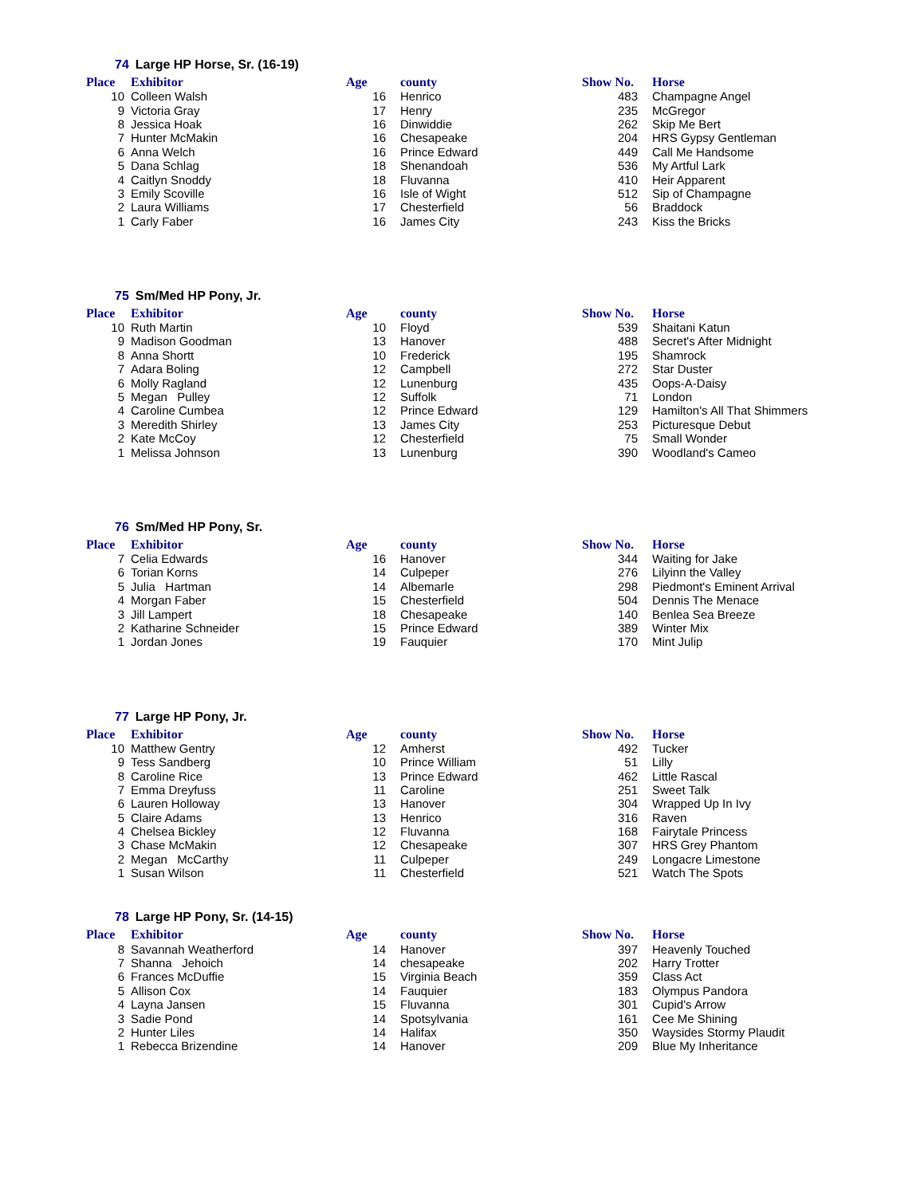74 Large HP Horse, Sr. (16-19)
| Place | Exhibitor | Age | county | Show No. | Horse |
| --- | --- | --- | --- | --- | --- |
| 10 | Colleen Walsh | 16 | Henrico | 483 | Champagne Angel |
| 9 | Victoria Gray | 17 | Henry | 235 | McGregor |
| 8 | Jessica Hoak | 16 | Dinwiddie | 262 | Skip Me Bert |
| 7 | Hunter McMakin | 16 | Chesapeake | 204 | HRS Gypsy Gentleman |
| 6 | Anna Welch | 16 | Prince Edward | 449 | Call Me Handsome |
| 5 | Dana Schlag | 18 | Shenandoah | 536 | My Artful Lark |
| 4 | Caitlyn Snoddy | 18 | Fluvanna | 410 | Heir Apparent |
| 3 | Emily Scoville | 16 | Isle of Wight | 512 | Sip of Champagne |
| 2 | Laura Williams | 17 | Chesterfield | 56 | Braddock |
| 1 | Carly Faber | 16 | James City | 243 | Kiss the Bricks |
75 Sm/Med HP Pony, Jr.
| Place | Exhibitor | Age | county | Show No. | Horse |
| --- | --- | --- | --- | --- | --- |
| 10 | Ruth Martin | 10 | Floyd | 539 | Shaitani Katun |
| 9 | Madison Goodman | 13 | Hanover | 488 | Secret's After Midnight |
| 8 | Anna Shortt | 10 | Frederick | 195 | Shamrock |
| 7 | Adara Boling | 12 | Campbell | 272 | Star Duster |
| 6 | Molly Ragland | 12 | Lunenburg | 435 | Oops-A-Daisy |
| 5 | Megan Pulley | 12 | Suffolk | 71 | London |
| 4 | Caroline Cumbea | 12 | Prince Edward | 129 | Hamilton's All That Shimmers |
| 3 | Meredith Shirley | 13 | James City | 253 | Picturesque Debut |
| 2 | Kate McCoy | 12 | Chesterfield | 75 | Small Wonder |
| 1 | Melissa Johnson | 13 | Lunenburg | 390 | Woodland's Cameo |
76 Sm/Med HP Pony, Sr.
| Place | Exhibitor | Age | county | Show No. | Horse |
| --- | --- | --- | --- | --- | --- |
| 7 | Celia Edwards | 16 | Hanover | 344 | Waiting for Jake |
| 6 | Torian Korns | 14 | Culpeper | 276 | Lilyinn the Valley |
| 5 | Julia Hartman | 14 | Albemarle | 298 | Piedmont's Eminent Arrival |
| 4 | Morgan Faber | 15 | Chesterfield | 504 | Dennis The Menace |
| 3 | Jill Lampert | 18 | Chesapeake | 140 | Benlea Sea Breeze |
| 2 | Katharine Schneider | 15 | Prince Edward | 389 | Winter Mix |
| 1 | Jordan Jones | 19 | Fauquier | 170 | Mint Julip |
77 Large HP Pony, Jr.
| Place | Exhibitor | Age | county | Show No. | Horse |
| --- | --- | --- | --- | --- | --- |
| 10 | Matthew Gentry | 12 | Amherst | 492 | Tucker |
| 9 | Tess Sandberg | 10 | Prince William | 51 | Lilly |
| 8 | Caroline Rice | 13 | Prince Edward | 462 | Little Rascal |
| 7 | Emma Dreyfuss | 11 | Caroline | 251 | Sweet Talk |
| 6 | Lauren Holloway | 13 | Hanover | 304 | Wrapped Up In Ivy |
| 5 | Claire Adams | 13 | Henrico | 316 | Raven |
| 4 | Chelsea Bickley | 12 | Fluvanna | 168 | Fairytale Princess |
| 3 | Chase McMakin | 12 | Chesapeake | 307 | HRS Grey Phantom |
| 2 | Megan McCarthy | 11 | Culpeper | 249 | Longacre Limestone |
| 1 | Susan Wilson | 11 | Chesterfield | 521 | Watch The Spots |
78 Large HP Pony, Sr. (14-15)
| Place | Exhibitor | Age | county | Show No. | Horse |
| --- | --- | --- | --- | --- | --- |
| 8 | Savannah Weatherford | 14 | Hanover | 397 | Heavenly Touched |
| 7 | Shanna Jehoich | 14 | chesapeake | 202 | Harry Trotter |
| 6 | Frances McDuffie | 15 | Virginia Beach | 359 | Class Act |
| 5 | Allison Cox | 14 | Fauquier | 183 | Olympus Pandora |
| 4 | Layna Jansen | 15 | Fluvanna | 301 | Cupid's Arrow |
| 3 | Sadie Pond | 14 | Spotsylvania | 161 | Cee Me Shining |
| 2 | Hunter Liles | 14 | Halifax | 350 | Waysides Stormy Plaudit |
| 1 | Rebecca Brizendine | 14 | Hanover | 209 | Blue My Inheritance |